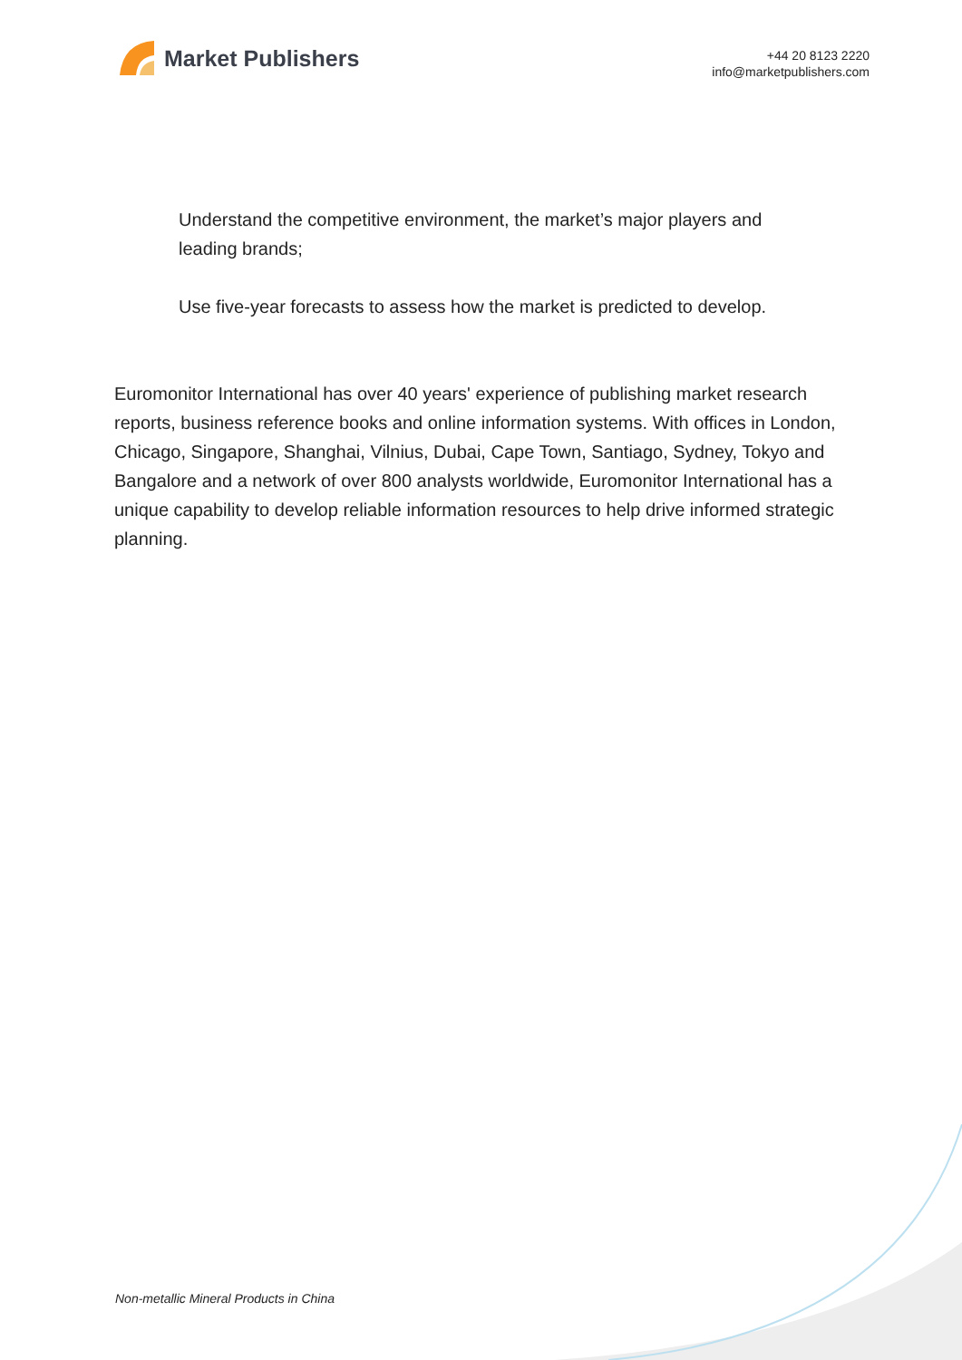Market Publishers
+44 20 8123 2220
info@marketpublishers.com
Understand the competitive environment, the market’s major players and leading brands;
Use five-year forecasts to assess how the market is predicted to develop.
Euromonitor International has over 40 years' experience of publishing market research reports, business reference books and online information systems. With offices in London, Chicago, Singapore, Shanghai, Vilnius, Dubai, Cape Town, Santiago, Sydney, Tokyo and Bangalore and a network of over 800 analysts worldwide, Euromonitor International has a unique capability to develop reliable information resources to help drive informed strategic planning.
Non-metallic Mineral Products in China